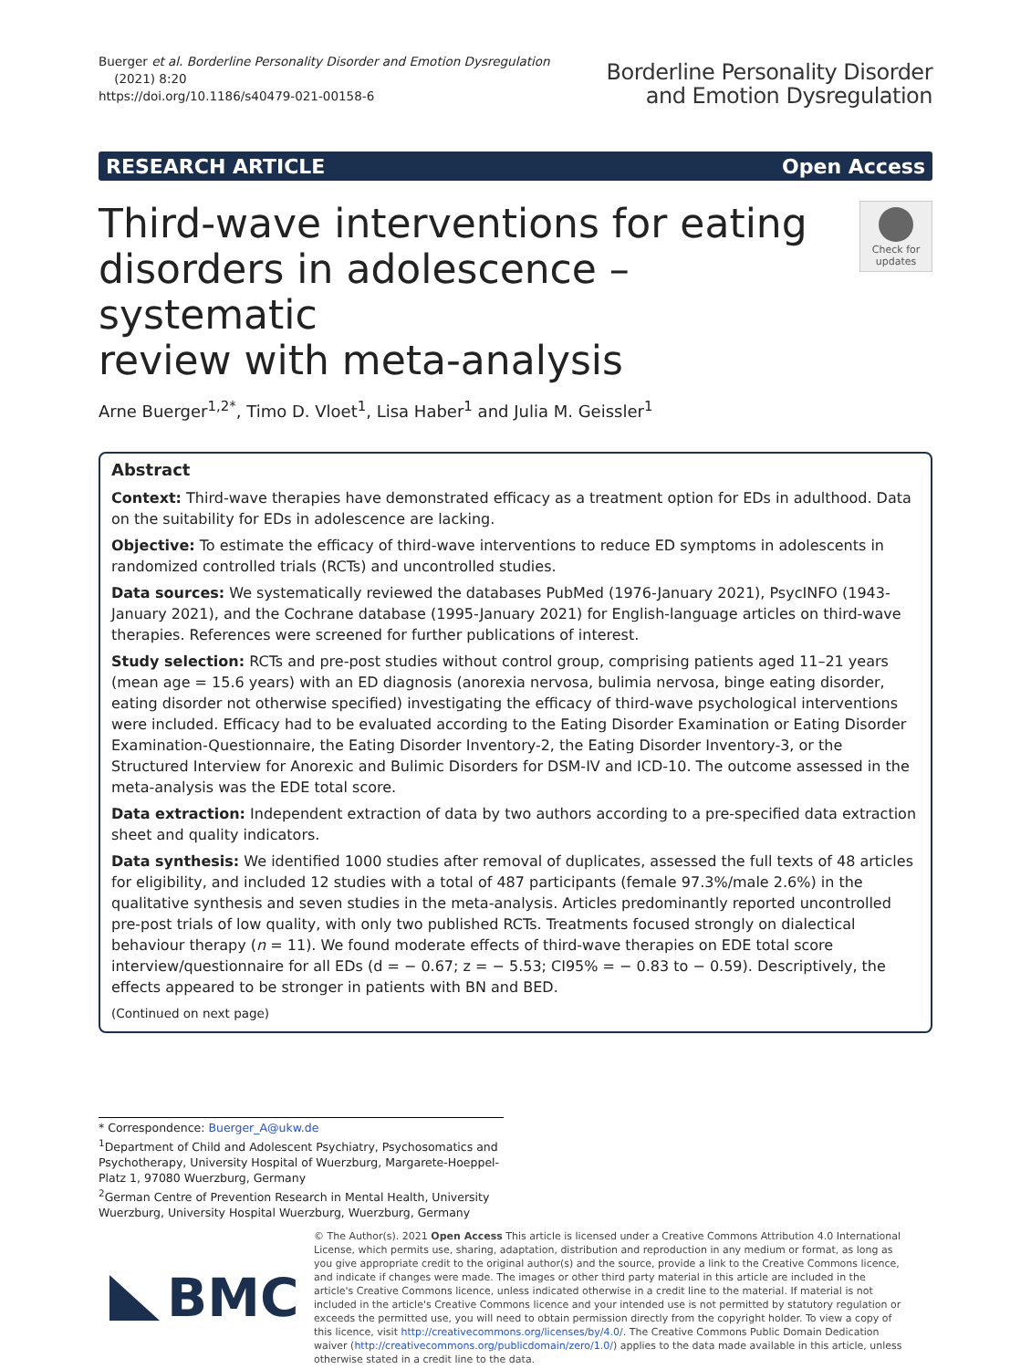Buerger et al. Borderline Personality Disorder and Emotion Dysregulation
(2021) 8:20
https://doi.org/10.1186/s40479-021-00158-6
Borderline Personality Disorder
and Emotion Dysregulation
RESEARCH ARTICLE Open Access
Third-wave interventions for eating
disorders in adolescence – systematic
review with meta-analysis
Check for updates
Arne Buerger<sup>1,2*</sup>, Timo D. Vloet<sup>1</sup>, Lisa Haber<sup>1</sup> and Julia M. Geissler<sup>1</sup>
Abstract
Context: Third-wave therapies have demonstrated efficacy as a treatment option for EDs in adulthood. Data on the suitability for EDs in adolescence are lacking.
Objective: To estimate the efficacy of third-wave interventions to reduce ED symptoms in adolescents in randomized controlled trials (RCTs) and uncontrolled studies.
Data sources: We systematically reviewed the databases PubMed (1976-January 2021), PsycINFO (1943-January 2021), and the Cochrane database (1995-January 2021) for English-language articles on third-wave therapies. References were screened for further publications of interest.
Study selection: RCTs and pre-post studies without control group, comprising patients aged 11–21 years (mean age = 15.6 years) with an ED diagnosis (anorexia nervosa, bulimia nervosa, binge eating disorder, eating disorder not otherwise specified) investigating the efficacy of third-wave psychological interventions were included. Efficacy had to be evaluated according to the Eating Disorder Examination or Eating Disorder Examination-Questionnaire, the Eating Disorder Inventory-2, the Eating Disorder Inventory-3, or the Structured Interview for Anorexic and Bulimic Disorders for DSM-IV and ICD-10. The outcome assessed in the meta-analysis was the EDE total score.
Data extraction: Independent extraction of data by two authors according to a pre-specified data extraction sheet and quality indicators.
Data synthesis: We identified 1000 studies after removal of duplicates, assessed the full texts of 48 articles for eligibility, and included 12 studies with a total of 487 participants (female 97.3%/male 2.6%) in the qualitative synthesis and seven studies in the meta-analysis. Articles predominantly reported uncontrolled pre-post trials of low quality, with only two published RCTs. Treatments focused strongly on dialectical behaviour therapy (n = 11). We found moderate effects of third-wave therapies on EDE total score interview/questionnaire for all EDs (d = − 0.67; z = − 5.53; CI95% = − 0.83 to − 0.59). Descriptively, the effects appeared to be stronger in patients with BN and BED.
(Continued on next page)
* Correspondence: Buerger_A@ukw.de
<sup>1</sup> Department of Child and Adolescent Psychiatry, Psychosomatics and Psychotherapy, University Hospital of Wuerzburg, Margarete-Hoeppel-Platz 1, 97080 Wuerzburg, Germany
<sup>2</sup> German Centre of Prevention Research in Mental Health, University Wuerzburg, University Hospital Wuerzburg, Wuerzburg, Germany
BMC
© The Author(s). 2021 Open Access This article is licensed under a Creative Commons Attribution 4.0 International License, which permits use, sharing, adaptation, distribution and reproduction in any medium or format, as long as you give appropriate credit to the original author(s) and the source, provide a link to the Creative Commons licence, and indicate if changes were made. The images or other third party material in this article are included in the article's Creative Commons licence, unless indicated otherwise in a credit line to the material. If material is not included in the article's Creative Commons licence and your intended use is not permitted by statutory regulation or exceeds the permitted use, you will need to obtain permission directly from the copyright holder. To view a copy of this licence, visit http://creativecommons.org/licenses/by/4.0/. The Creative Commons Public Domain Dedication waiver (http://creativecommons.org/publicdomain/zero/1.0/) applies to the data made available in this article, unless otherwise stated in a credit line to the data.